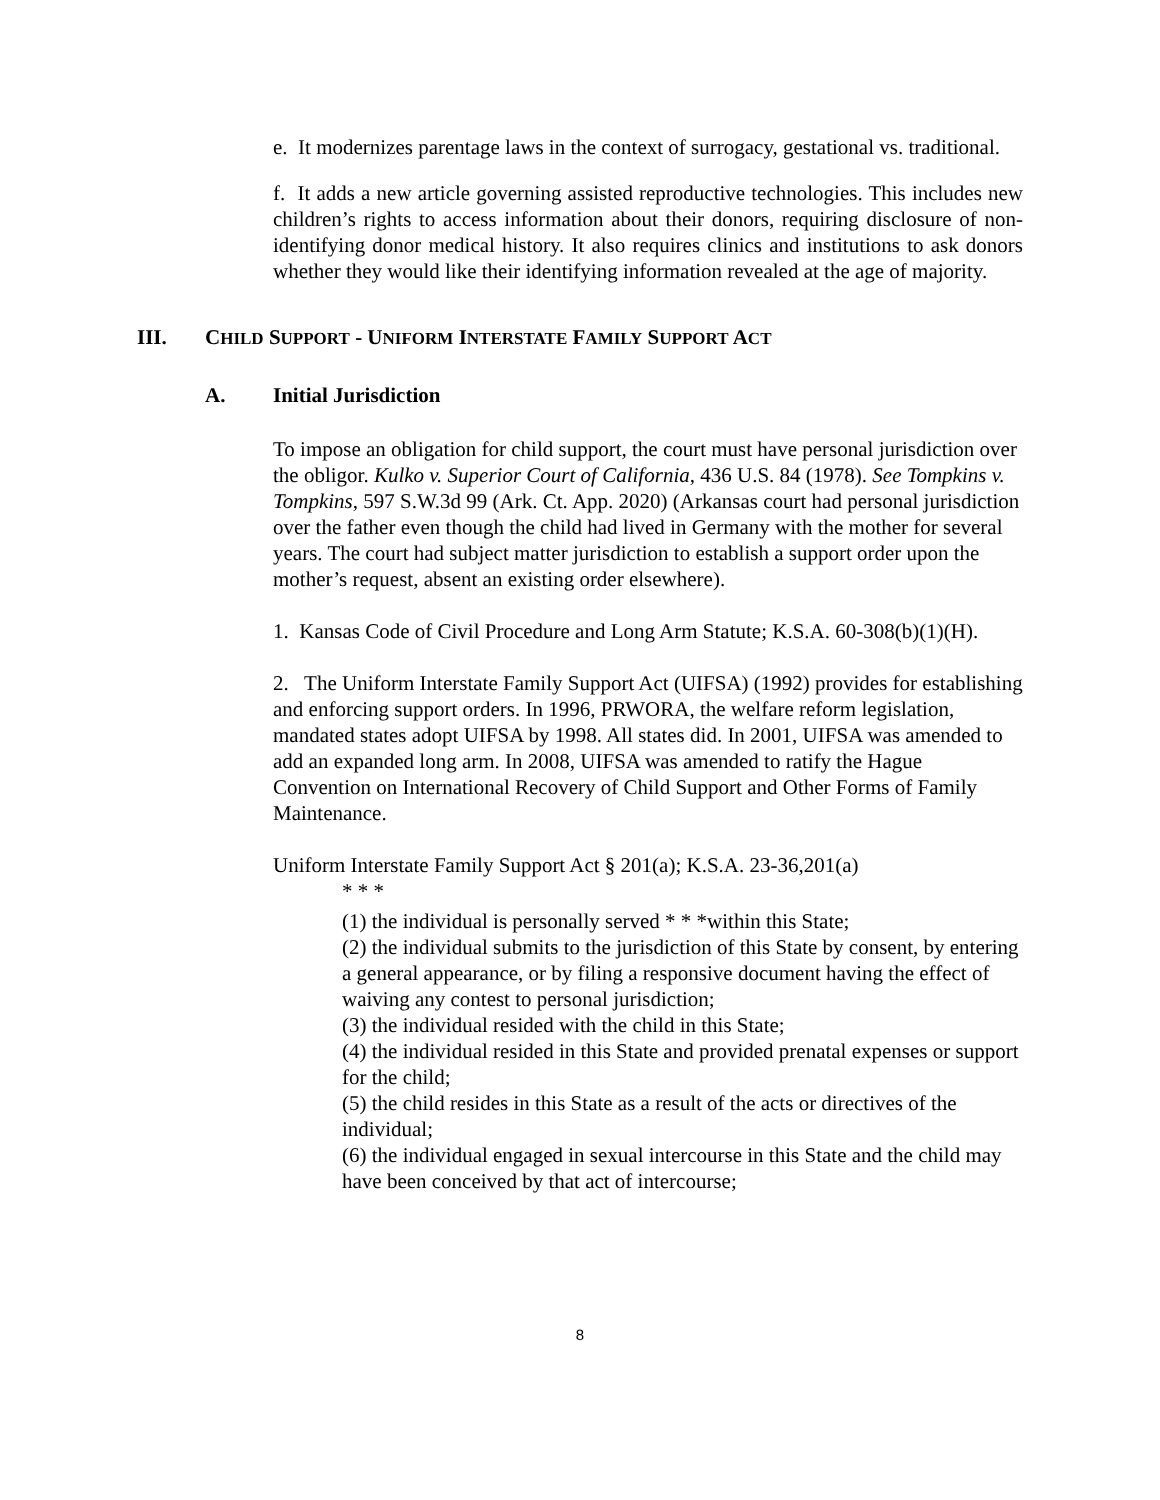e. It modernizes parentage laws in the context of surrogacy, gestational vs. traditional.
f. It adds a new article governing assisted reproductive technologies. This includes new children’s rights to access information about their donors, requiring disclosure of non-identifying donor medical history. It also requires clinics and institutions to ask donors whether they would like their identifying information revealed at the age of majority.
III. CHILD SUPPORT - UNIFORM INTERSTATE FAMILY SUPPORT ACT
A. Initial Jurisdiction
To impose an obligation for child support, the court must have personal jurisdiction over the obligor. Kulko v. Superior Court of California, 436 U.S. 84 (1978). See Tompkins v. Tompkins, 597 S.W.3d 99 (Ark. Ct. App. 2020) (Arkansas court had personal jurisdiction over the father even though the child had lived in Germany with the mother for several years. The court had subject matter jurisdiction to establish a support order upon the mother’s request, absent an existing order elsewhere).
1. Kansas Code of Civil Procedure and Long Arm Statute; K.S.A. 60-308(b)(1)(H).
2. The Uniform Interstate Family Support Act (UIFSA) (1992) provides for establishing and enforcing support orders. In 1996, PRWORA, the welfare reform legislation, mandated states adopt UIFSA by 1998. All states did. In 2001, UIFSA was amended to add an expanded long arm. In 2008, UIFSA was amended to ratify the Hague Convention on International Recovery of Child Support and Other Forms of Family Maintenance.
Uniform Interstate Family Support Act § 201(a); K.S.A. 23-36,201(a)
* * *
(1) the individual is personally served * * *within this State;
(2) the individual submits to the jurisdiction of this State by consent, by entering a general appearance, or by filing a responsive document having the effect of waiving any contest to personal jurisdiction;
(3) the individual resided with the child in this State;
(4) the individual resided in this State and provided prenatal expenses or support for the child;
(5) the child resides in this State as a result of the acts or directives of the individual;
(6) the individual engaged in sexual intercourse in this State and the child may have been conceived by that act of intercourse;
8